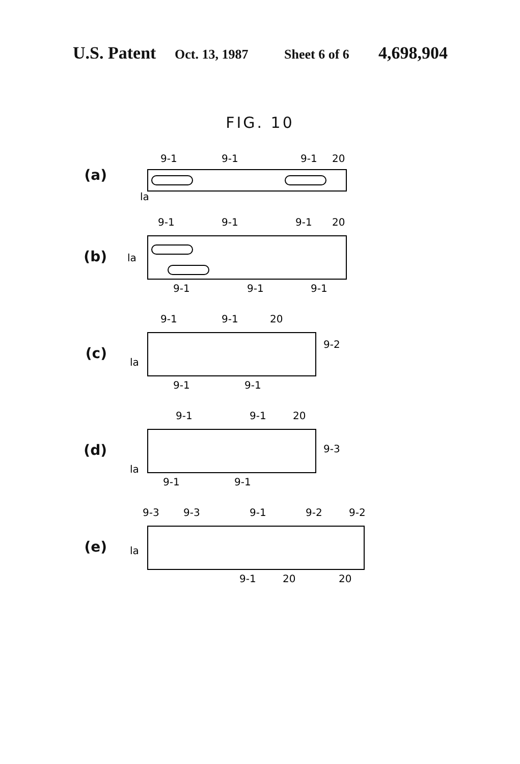U.S. Patent Oct. 13, 1987 Sheet 6 of 6 4,698,904
FIG. 10
(a)
9-1
9-1
9-1
20
la
(b)
9-1
9-1
9-1
20
la
9-1
9-1
9-1
(c)
9-1
9-1
20
9-2
la
9-1
9-1
(d)
9-1
9-1
20
9-3
la
9-1
9-1
(e)
9-3
9-3
9-1
9-2
9-2
la
9-1
20
20